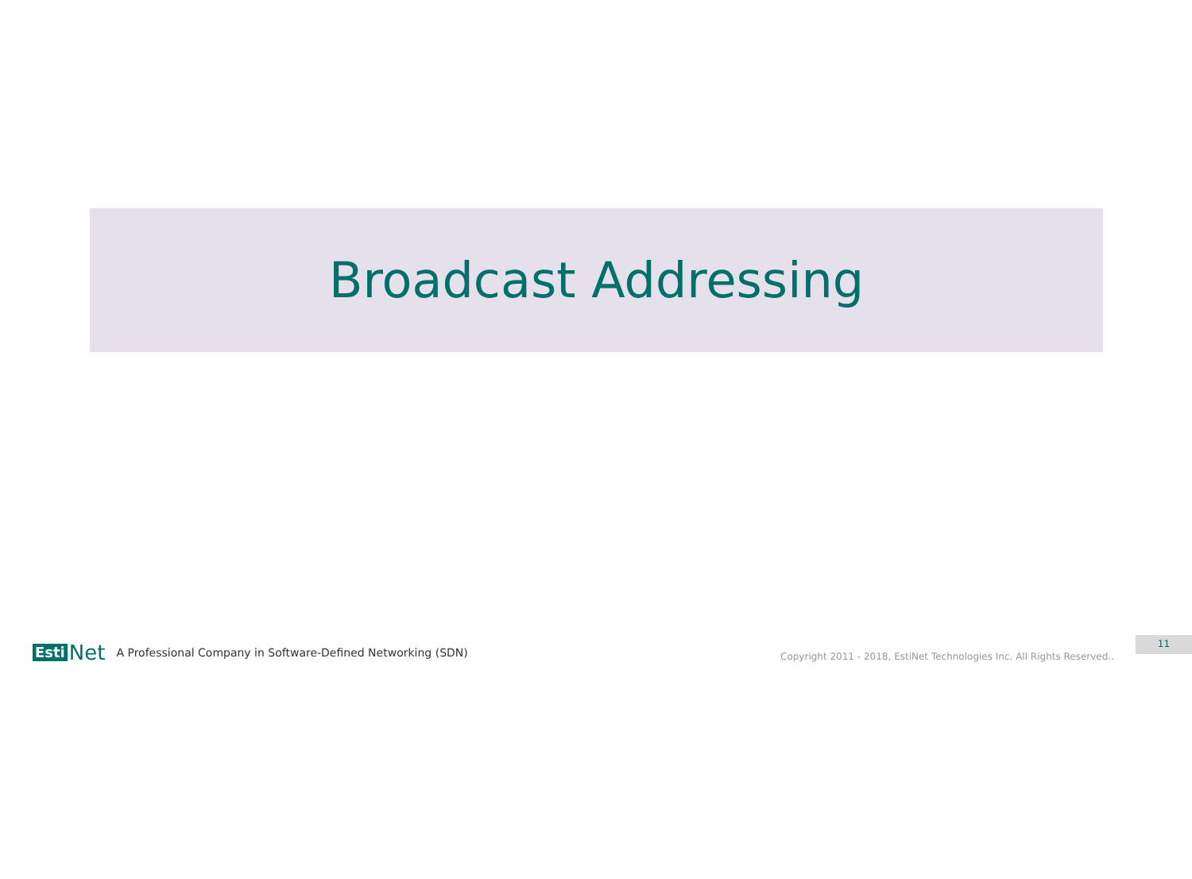Broadcast Addressing
Esti Net
A Professional Company in Software-Defined Networking (SDN) Copyright 2011 - 2018, EstiNet Technologies Inc. All Rights Reserved..
11